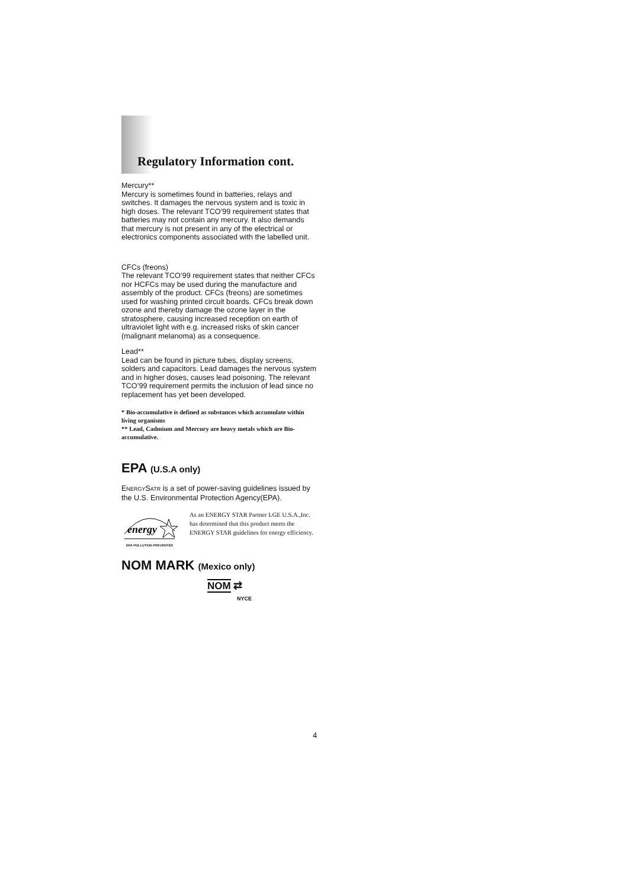Regulatory Information cont.
Mercury**
Mercury is sometimes found in batteries, relays and switches. It damages the nervous system and is toxic in high doses. The relevant TCO’99 requirement states that batteries may not contain any mercury. It also demands that mercury is not present in any of the electrical or electronics components associated with the labelled unit.
CFCs (freons)
The relevant TCO’99 requirement states that neither CFCs nor HCFCs may be used during the manufacture and assembly of the product. CFCs (freons) are sometimes used for washing printed circuit boards. CFCs break down ozone and thereby damage the ozone layer in the stratosphere, causing increased reception on earth of ultraviolet light with e.g. increased risks of skin cancer (malignant melanoma) as a consequence.
Lead**
Lead can be found in picture tubes, display screens, solders and capacitors. Lead damages the nervous system and in higher doses, causes lead poisoning. The relevant TCO’99 requirement permits the inclusion of lead since no replacement has yet been developed.
* Bio-accumulative is defined as substances which accumulate within living organisms
** Lead, Cadmium and Mercury are heavy metals which are Bio-accumulative.
EPA (U.S.A only)
ENERGYSATR is a set of power-saving guidelines issued by the U.S. Environmental Protection Agency(EPA).
energy
EPA POLLUTION PREVENTER
As an ENERGY STAR Partner LGE U.S.A.,Inc. has determined that this product meets the ENERGY STAR guidelines for energy efficiency.
NOM MARK (Mexico only)
NOM ⇄
NYCE
4